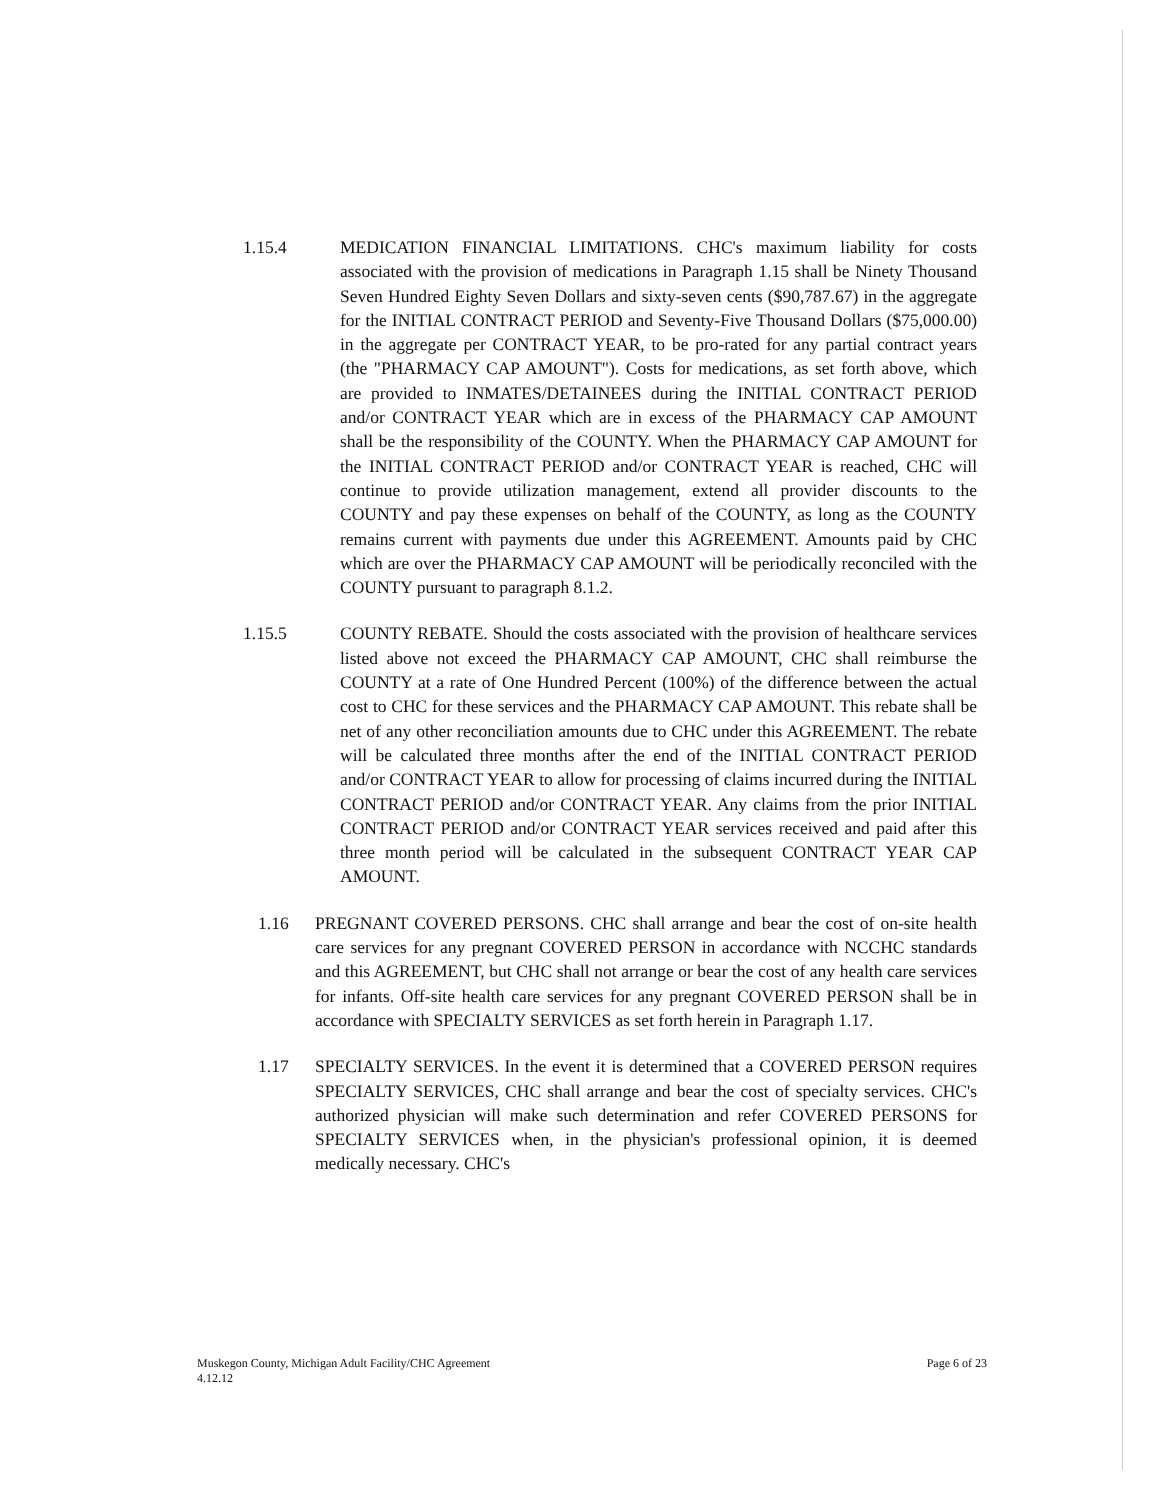1.15.4 MEDICATION FINANCIAL LIMITATIONS. CHC's maximum liability for costs associated with the provision of medications in Paragraph 1.15 shall be Ninety Thousand Seven Hundred Eighty Seven Dollars and sixty-seven cents ($90,787.67) in the aggregate for the INITIAL CONTRACT PERIOD and Seventy-Five Thousand Dollars ($75,000.00) in the aggregate per CONTRACT YEAR, to be pro-rated for any partial contract years (the "PHARMACY CAP AMOUNT"). Costs for medications, as set forth above, which are provided to INMATES/DETAINEES during the INITIAL CONTRACT PERIOD and/or CONTRACT YEAR which are in excess of the PHARMACY CAP AMOUNT shall be the responsibility of the COUNTY. When the PHARMACY CAP AMOUNT for the INITIAL CONTRACT PERIOD and/or CONTRACT YEAR is reached, CHC will continue to provide utilization management, extend all provider discounts to the COUNTY and pay these expenses on behalf of the COUNTY, as long as the COUNTY remains current with payments due under this AGREEMENT. Amounts paid by CHC which are over the PHARMACY CAP AMOUNT will be periodically reconciled with the COUNTY pursuant to paragraph 8.1.2.
1.15.5 COUNTY REBATE. Should the costs associated with the provision of healthcare services listed above not exceed the PHARMACY CAP AMOUNT, CHC shall reimburse the COUNTY at a rate of One Hundred Percent (100%) of the difference between the actual cost to CHC for these services and the PHARMACY CAP AMOUNT. This rebate shall be net of any other reconciliation amounts due to CHC under this AGREEMENT. The rebate will be calculated three months after the end of the INITIAL CONTRACT PERIOD and/or CONTRACT YEAR to allow for processing of claims incurred during the INITIAL CONTRACT PERIOD and/or CONTRACT YEAR. Any claims from the prior INITIAL CONTRACT PERIOD and/or CONTRACT YEAR services received and paid after this three month period will be calculated in the subsequent CONTRACT YEAR CAP AMOUNT.
1.16 PREGNANT COVERED PERSONS. CHC shall arrange and bear the cost of on-site health care services for any pregnant COVERED PERSON in accordance with NCCHC standards and this AGREEMENT, but CHC shall not arrange or bear the cost of any health care services for infants. Off-site health care services for any pregnant COVERED PERSON shall be in accordance with SPECIALTY SERVICES as set forth herein in Paragraph 1.17.
1.17 SPECIALTY SERVICES. In the event it is determined that a COVERED PERSON requires SPECIALTY SERVICES, CHC shall arrange and bear the cost of specialty services. CHC's authorized physician will make such determination and refer COVERED PERSONS for SPECIALTY SERVICES when, in the physician's professional opinion, it is deemed medically necessary. CHC's
Muskegon County, Michigan Adult Facility/CHC Agreement
4.12.12 Page 6 of 23